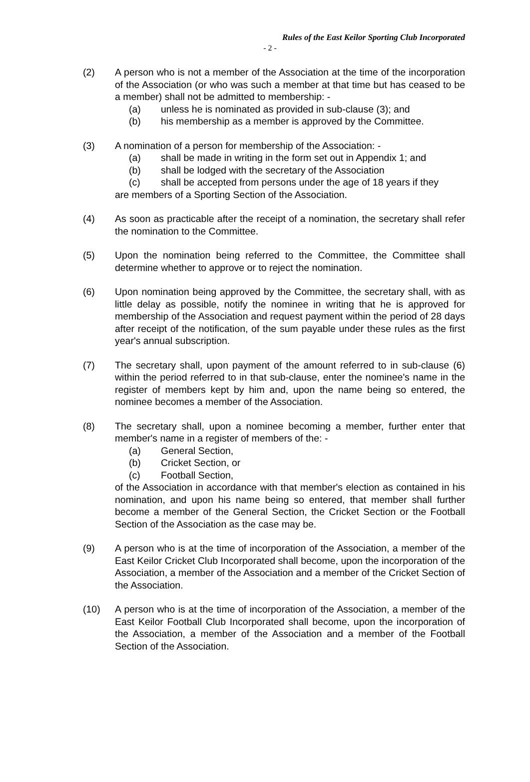Rules of the East Keilor Sporting Club Incorporated
- 2 -
(2) A person who is not a member of the Association at the time of the incorporation of the Association (or who was such a member at that time but has ceased to be a member) shall not be admitted to membership: -
(a) unless he is nominated as provided in sub-clause (3); and
(b) his membership as a member is approved by the Committee.
(3) A nomination of a person for membership of the Association: -
(a) shall be made in writing in the form set out in Appendix 1; and
(b) shall be lodged with the secretary of the Association
(c) shall be accepted from persons under the age of 18 years if they
are members of a Sporting Section of the Association.
(4) As soon as practicable after the receipt of a nomination, the secretary shall refer the nomination to the Committee.
(5) Upon the nomination being referred to the Committee, the Committee shall determine whether to approve or to reject the nomination.
(6) Upon nomination being approved by the Committee, the secretary shall, with as little delay as possible, notify the nominee in writing that he is approved for membership of the Association and request payment within the period of 28 days after receipt of the notification, of the sum payable under these rules as the first year's annual subscription.
(7) The secretary shall, upon payment of the amount referred to in sub-clause (6) within the period referred to in that sub-clause, enter the nominee's name in the register of members kept by him and, upon the name being so entered, the nominee becomes a member of the Association.
(8) The secretary shall, upon a nominee becoming a member, further enter that member's name in a register of members of the: -
(a) General Section,
(b) Cricket Section, or
(c) Football Section,
of the Association in accordance with that member's election as contained in his nomination, and upon his name being so entered, that member shall further become a member of the General Section, the Cricket Section or the Football Section of the Association as the case may be.
(9) A person who is at the time of incorporation of the Association, a member of the East Keilor Cricket Club Incorporated shall become, upon the incorporation of the Association, a member of the Association and a member of the Cricket Section of the Association.
(10) A person who is at the time of incorporation of the Association, a member of the East Keilor Football Club Incorporated shall become, upon the incorporation of the Association, a member of the Association and a member of the Football Section of the Association.